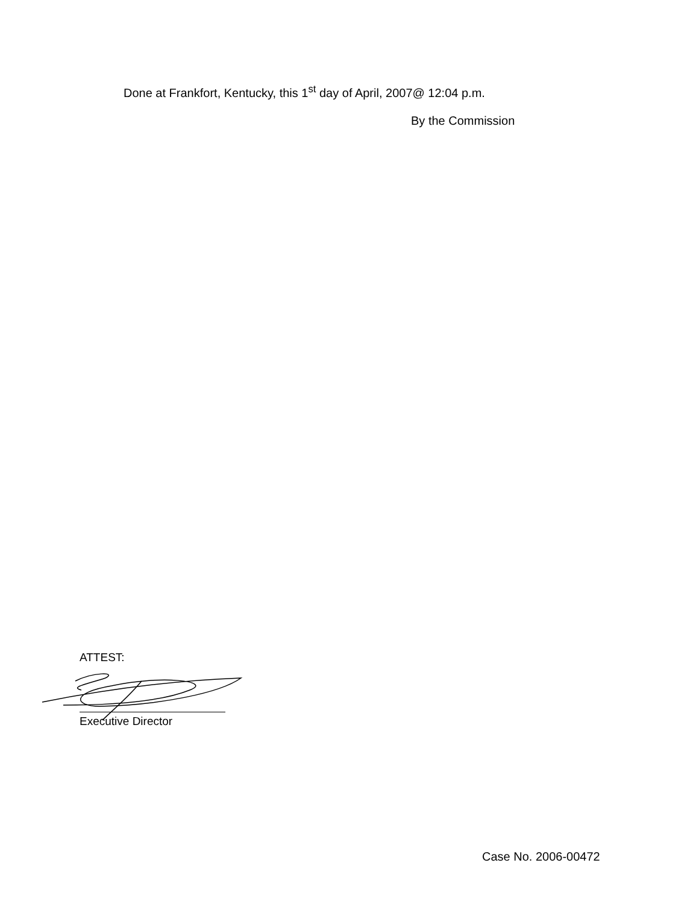Done at Frankfort, Kentucky, this 1<sup>st</sup> day of April, 2007@ 12:04 p.m.
By the Commission
ATTEST:
Executive Director
Case No. 2006-00472